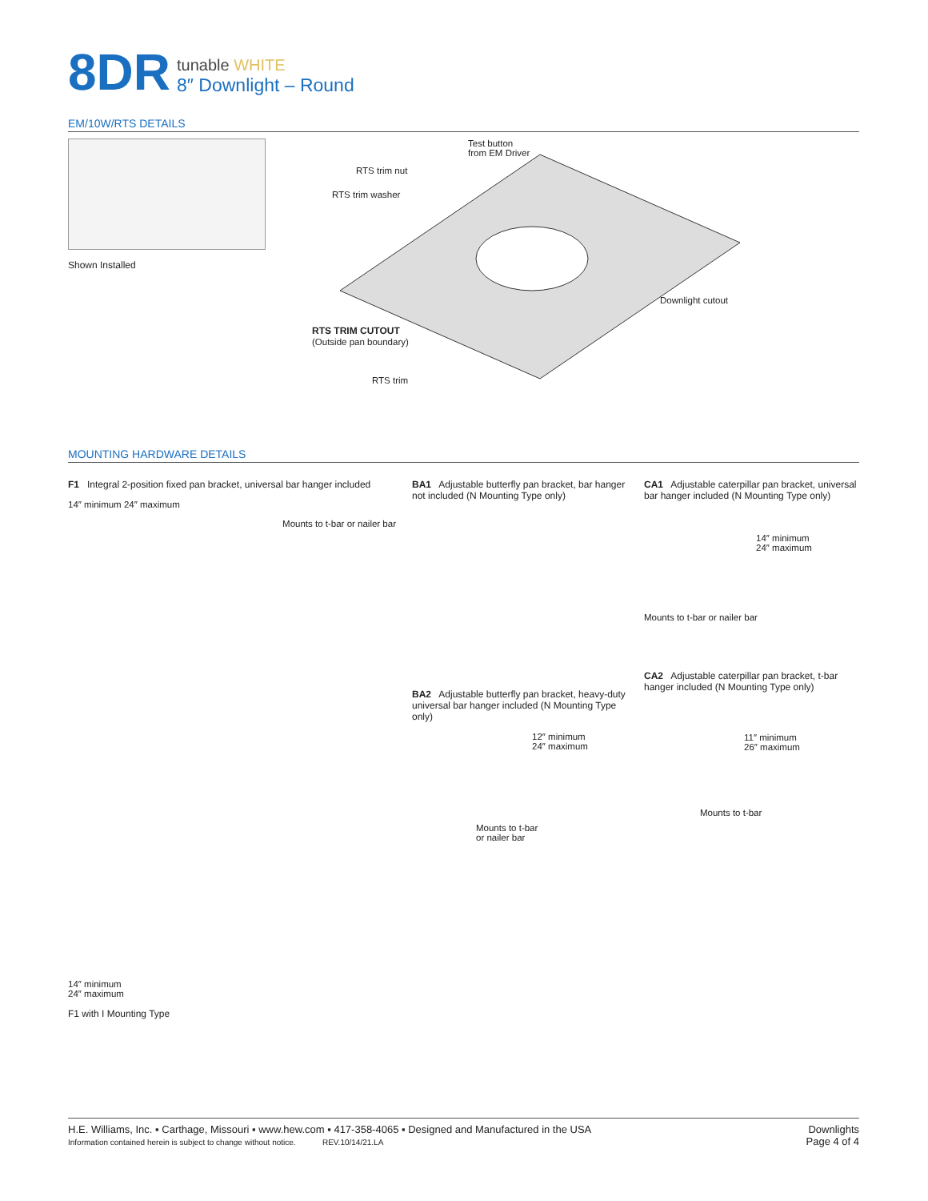8DR
tunable WHITE
8″ Downlight – Round
EM/10W/RTS DETAILS
Shown Installed
Test button
from EM Driver
RTS trim nut
RTS trim washer
Downlight cutout
RTS TRIM CUTOUT
(Outside pan boundary)
RTS trim
MOUNTING HARDWARE DETAILS
F1 Integral 2-position fixed pan bracket, universal bar hanger included
14″ minimum 24″ maximum
Mounts to t-bar or nailer bar
14″ minimum
24″ maximum
F1 with I Mounting Type
BA1 Adjustable butterfly pan bracket, bar hanger not included (N Mounting Type only)
BA2 Adjustable butterfly pan bracket, heavy-duty universal bar hanger included (N Mounting Type only)
12″ minimum
24″ maximum
Mounts to t-bar
or nailer bar
CA1 Adjustable caterpillar pan bracket, universal bar hanger included (N Mounting Type only)
14″ minimum
24″ maximum
Mounts to t-bar or nailer bar
CA2 Adjustable caterpillar pan bracket, t-bar hanger included (N Mounting Type only)
11″ minimum
26″ maximum
Mounts to t-bar
H.E. Williams, Inc. ▪ Carthage, Missouri ▪ www.hew.com ▪ 417-358-4065 ▪ Designed and Manufactured in the USA
Information contained herein is subject to change without notice. REV.10/14/21.LA
Downlights
Page 4 of 4